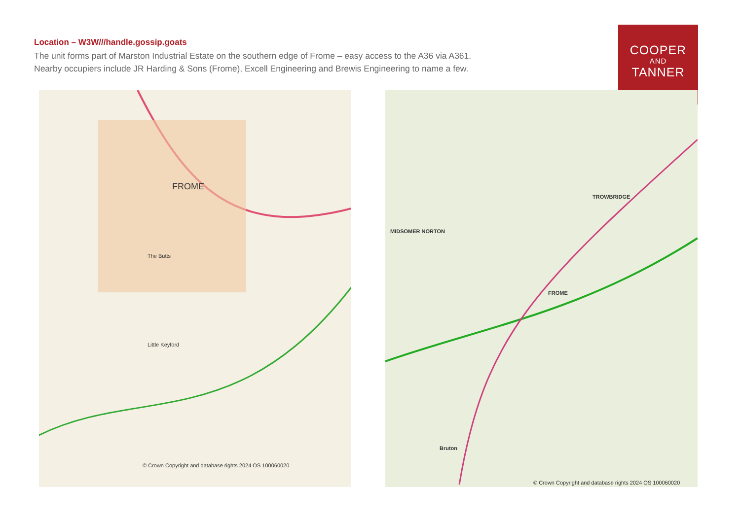Location – W3W///handle.gossip.goats
The unit forms part of Marston Industrial Estate on the southern edge of Frome – easy access to the A36 via A361.
Nearby occupiers include JR Harding & Sons (Frome), Excell Engineering and Brewis Engineering to name a few.
COOPER
AND
TANNER
FROME
Little Keyford
The Butts
© Crown Copyright and database rights 2024 OS 100060020
FROME
TROWBRIDGE
MIDSOMER NORTON
Bruton
© Crown Copyright and database rights 2024 OS 100060020